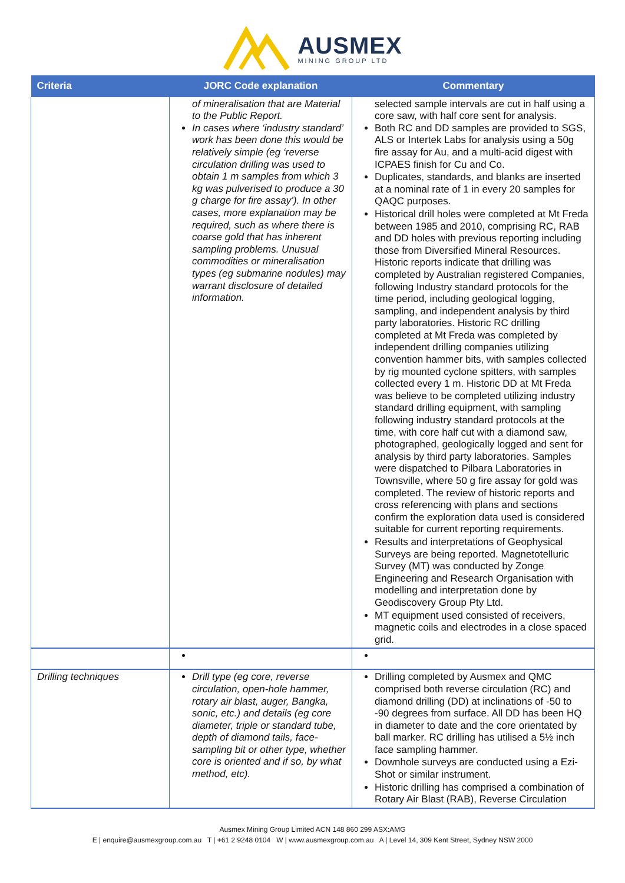AUSMEX
MINING GROUP LTD
| Criteria | JORC Code explanation | Commentary |
| --- | --- | --- |
| | of mineralisation that are Material to the Public Report. In cases where ‘industry standard’ work has been done this would be relatively simple (eg ‘reverse circulation drilling was used to obtain 1 m samples from which 3 kg was pulverised to produce a 30 g charge for fire assay’). In other cases, more explanation may be required, such as where there is coarse gold that has inherent sampling problems. Unusual commodities or mineralisation types (eg submarine nodules) may warrant disclosure of detailed information. | selected sample intervals are cut in half using a core saw, with half core sent for analysis. Both RC and DD samples are provided to SGS, ALS or Intertek Labs for analysis using a 50g fire assay for Au, and a multi-acid digest with ICPAES finish for Cu and Co. Duplicates, standards, and blanks are inserted at a nominal rate of 1 in every 20 samples for QAQC purposes. Historical drill holes were completed at Mt Freda between 1985 and 2010, comprising RC, RAB and DD holes with previous reporting including those from Diversified Mineral Resources. Historic reports indicate that drilling was completed by Australian registered Companies, following Industry standard protocols for the time period, including geological logging, sampling, and independent analysis by third party laboratories. Historic RC drilling completed at Mt Freda was completed by independent drilling companies utilizing convention hammer bits, with samples collected by rig mounted cyclone spitters, with samples collected every 1 m. Historic DD at Mt Freda was believe to be completed utilizing industry standard drilling equipment, with sampling following industry standard protocols at the time, with core half cut with a diamond saw, photographed, geologically logged and sent for analysis by third party laboratories. Samples were dispatched to Pilbara Laboratories in Townsville, where 50 g fire assay for gold was completed. The review of historic reports and cross referencing with plans and sections confirm the exploration data used is considered suitable for current reporting requirements. Results and interpretations of Geophysical Surveys are being reported. Magnetotelluric Survey (MT) was conducted by Zonge Engineering and Research Organisation with modelling and interpretation done by Geodiscovery Group Pty Ltd. MT equipment used consisted of receivers, magnetic coils and electrodes in a close spaced grid. |
| Drilling techniques | Drill type (eg core, reverse circulation, open-hole hammer, rotary air blast, auger, Bangka, sonic, etc.) and details (eg core diameter, triple or standard tube, depth of diamond tails, face-sampling bit or other type, whether core is oriented and if so, by what method, etc). | Drilling completed by Ausmex and QMC comprised both reverse circulation (RC) and diamond drilling (DD) at inclinations of -50 to -90 degrees from surface. All DD has been HQ in diameter to date and the core orientated by ball marker. RC drilling has utilised a 5½ inch face sampling hammer. Downhole surveys are conducted using a Ezi-Shot or similar instrument. Historic drilling has comprised a combination of Rotary Air Blast (RAB), Reverse Circulation |
Ausmex Mining Group Limited ACN 148 860 299 ASX:AMG
E | enquire@ausmexgroup.com.au T | +61 2 9248 0104 W | www.ausmexgroup.com.au A | Level 14, 309 Kent Street, Sydney NSW 2000